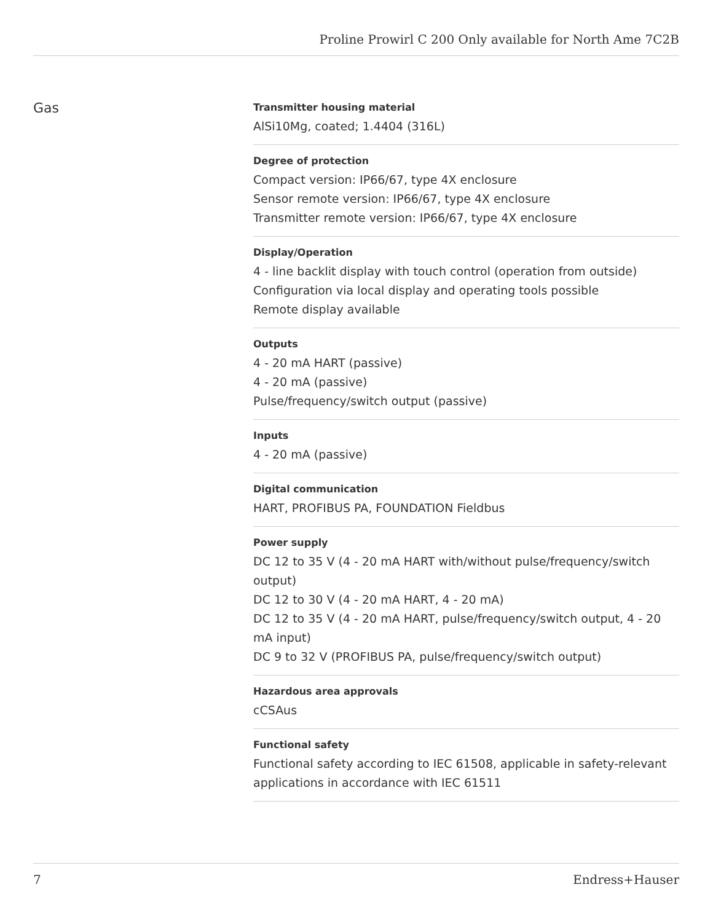Proline Prowirl C 200 Only available for North Ame 7C2B
Gas
Transmitter housing material
AlSi10Mg, coated; 1.4404 (316L)
Degree of protection
Compact version: IP66/67, type 4X enclosure
Sensor remote version: IP66/67, type 4X enclosure
Transmitter remote version: IP66/67, type 4X enclosure
Display/Operation
4 - line backlit display with touch control (operation from outside)
Configuration via local display and operating tools possible
Remote display available
Outputs
4 - 20 mA HART (passive)
4 - 20 mA (passive)
Pulse/frequency/switch output (passive)
Inputs
4 - 20 mA (passive)
Digital communication
HART, PROFIBUS PA, FOUNDATION Fieldbus
Power supply
DC 12 to 35 V (4 - 20 mA HART with/without pulse/frequency/switch output)
DC 12 to 30 V (4 - 20 mA HART, 4 - 20 mA)
DC 12 to 35 V (4 - 20 mA HART, pulse/frequency/switch output, 4 - 20 mA input)
DC 9 to 32 V (PROFIBUS PA, pulse/frequency/switch output)
Hazardous area approvals
cCSAus
Functional safety
Functional safety according to IEC 61508, applicable in safety-relevant applications in accordance with IEC 61511
7 Endress+Hauser